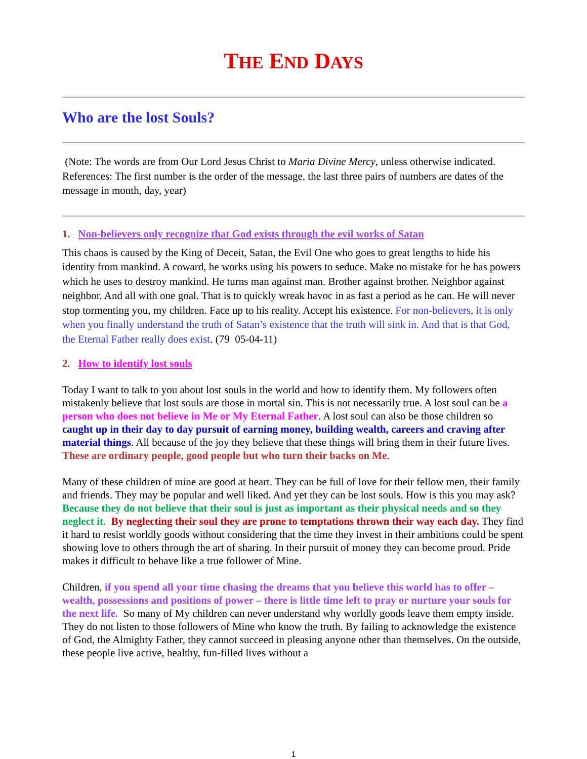THE END DAYS
Who are the lost Souls?
(Note: The words are from Our Lord Jesus Christ to Maria Divine Mercy, unless otherwise indicated. References: The first number is the order of the message, the last three pairs of numbers are dates of the message in month, day, year)
1. Non-believers only recognize that God exists through the evil works of Satan
This chaos is caused by the King of Deceit, Satan, the Evil One who goes to great lengths to hide his identity from mankind. A coward, he works using his powers to seduce. Make no mistake for he has powers which he uses to destroy mankind. He turns man against man. Brother against brother. Neighbor against neighbor. And all with one goal. That is to quickly wreak havoc in as fast a period as he can. He will never stop tormenting you, my children. Face up to his reality. Accept his existence. For non-believers, it is only when you finally understand the truth of Satan’s existence that the truth will sink in. And that is that God, the Eternal Father really does exist. (79 05-04-11)
2. How to identify lost souls
Today I want to talk to you about lost souls in the world and how to identify them. My followers often mistakenly believe that lost souls are those in mortal sin. This is not necessarily true. A lost soul can be a person who does not believe in Me or My Eternal Father. A lost soul can also be those children so caught up in their day to day pursuit of earning money, building wealth, careers and craving after material things. All because of the joy they believe that these things will bring them in their future lives. These are ordinary people, good people but who turn their backs on Me.
Many of these children of mine are good at heart. They can be full of love for their fellow men, their family and friends. They may be popular and well liked. And yet they can be lost souls. How is this you may ask? Because they do not believe that their soul is just as important as their physical needs and so they neglect it. By neglecting their soul they are prone to temptations thrown their way each day. They find it hard to resist worldly goods without considering that the time they invest in their ambitions could be spent showing love to others through the art of sharing. In their pursuit of money they can become proud. Pride makes it difficult to behave like a true follower of Mine.
Children, if you spend all your time chasing the dreams that you believe this world has to offer – wealth, possessions and positions of power – there is little time left to pray or nurture your souls for the next life. So many of My children can never understand why worldly goods leave them empty inside. They do not listen to those followers of Mine who know the truth. By failing to acknowledge the existence of God, the Almighty Father, they cannot succeed in pleasing anyone other than themselves. On the outside, these people live active, healthy, fun-filled lives without a
1